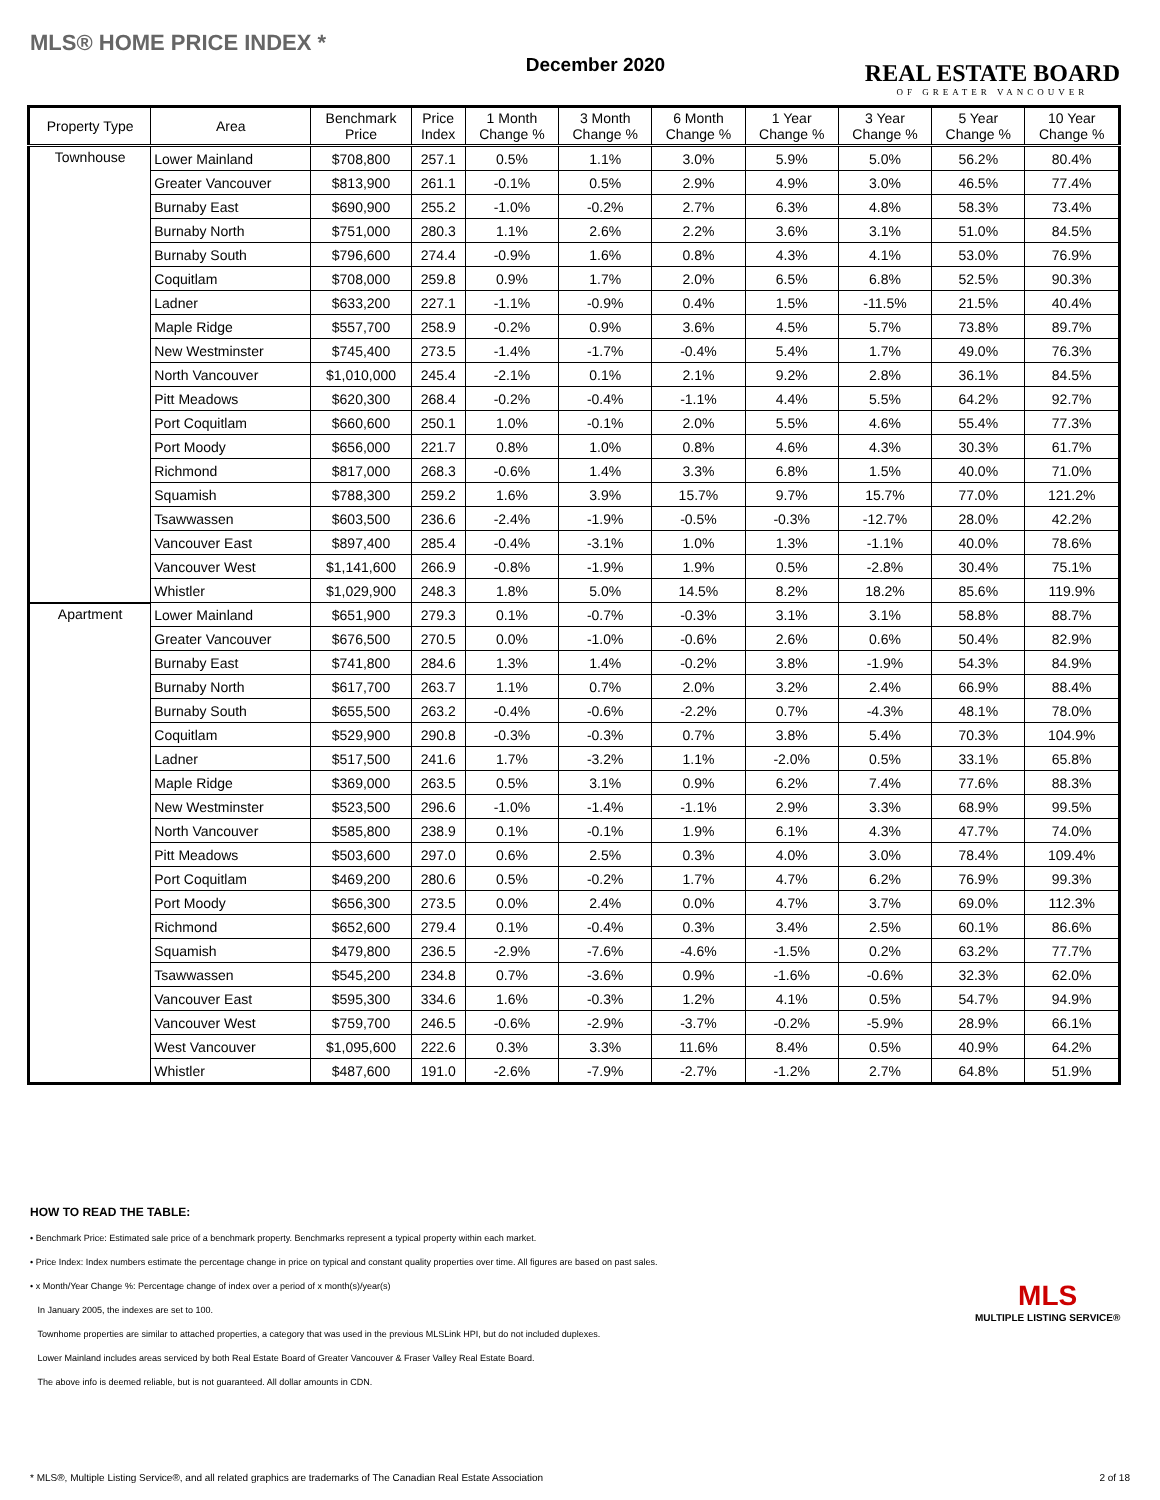MLS® HOME PRICE INDEX *
December 2020
REAL ESTATE BOARD
OF GREATER VANCOUVER
| Property Type | Area | Benchmark Price | Price Index | 1 Month Change % | 3 Month Change % | 6 Month Change % | 1 Year Change % | 3 Year Change % | 5 Year Change % | 10 Year Change % |
| --- | --- | --- | --- | --- | --- | --- | --- | --- | --- | --- |
| Townhouse | Lower Mainland | $708,800 | 257.1 | 0.5% | 1.1% | 3.0% | 5.9% | 5.0% | 56.2% | 80.4% |
| | Greater Vancouver | $813,900 | 261.1 | -0.1% | 0.5% | 2.9% | 4.9% | 3.0% | 46.5% | 77.4% |
| | Burnaby East | $690,900 | 255.2 | -1.0% | -0.2% | 2.7% | 6.3% | 4.8% | 58.3% | 73.4% |
| | Burnaby North | $751,000 | 280.3 | 1.1% | 2.6% | 2.2% | 3.6% | 3.1% | 51.0% | 84.5% |
| | Burnaby South | $796,600 | 274.4 | -0.9% | 1.6% | 0.8% | 4.3% | 4.1% | 53.0% | 76.9% |
| | Coquitlam | $708,000 | 259.8 | 0.9% | 1.7% | 2.0% | 6.5% | 6.8% | 52.5% | 90.3% |
| | Ladner | $633,200 | 227.1 | -1.1% | -0.9% | 0.4% | 1.5% | -11.5% | 21.5% | 40.4% |
| | Maple Ridge | $557,700 | 258.9 | -0.2% | 0.9% | 3.6% | 4.5% | 5.7% | 73.8% | 89.7% |
| | New Westminster | $745,400 | 273.5 | -1.4% | -1.7% | -0.4% | 5.4% | 1.7% | 49.0% | 76.3% |
| | North Vancouver | $1,010,000 | 245.4 | -2.1% | 0.1% | 2.1% | 9.2% | 2.8% | 36.1% | 84.5% |
| | Pitt Meadows | $620,300 | 268.4 | -0.2% | -0.4% | -1.1% | 4.4% | 5.5% | 64.2% | 92.7% |
| | Port Coquitlam | $660,600 | 250.1 | 1.0% | -0.1% | 2.0% | 5.5% | 4.6% | 55.4% | 77.3% |
| | Port Moody | $656,000 | 221.7 | 0.8% | 1.0% | 0.8% | 4.6% | 4.3% | 30.3% | 61.7% |
| | Richmond | $817,000 | 268.3 | -0.6% | 1.4% | 3.3% | 6.8% | 1.5% | 40.0% | 71.0% |
| | Squamish | $788,300 | 259.2 | 1.6% | 3.9% | 15.7% | 9.7% | 15.7% | 77.0% | 121.2% |
| | Tsawwassen | $603,500 | 236.6 | -2.4% | -1.9% | -0.5% | -0.3% | -12.7% | 28.0% | 42.2% |
| | Vancouver East | $897,400 | 285.4 | -0.4% | -3.1% | 1.0% | 1.3% | -1.1% | 40.0% | 78.6% |
| | Vancouver West | $1,141,600 | 266.9 | -0.8% | -1.9% | 1.9% | 0.5% | -2.8% | 30.4% | 75.1% |
| | Whistler | $1,029,900 | 248.3 | 1.8% | 5.0% | 14.5% | 8.2% | 18.2% | 85.6% | 119.9% |
| Apartment | Lower Mainland | $651,900 | 279.3 | 0.1% | -0.7% | -0.3% | 3.1% | 3.1% | 58.8% | 88.7% |
| | Greater Vancouver | $676,500 | 270.5 | 0.0% | -1.0% | -0.6% | 2.6% | 0.6% | 50.4% | 82.9% |
| | Burnaby East | $741,800 | 284.6 | 1.3% | 1.4% | -0.2% | 3.8% | -1.9% | 54.3% | 84.9% |
| | Burnaby North | $617,700 | 263.7 | 1.1% | 0.7% | 2.0% | 3.2% | 2.4% | 66.9% | 88.4% |
| | Burnaby South | $655,500 | 263.2 | -0.4% | -0.6% | -2.2% | 0.7% | -4.3% | 48.1% | 78.0% |
| | Coquitlam | $529,900 | 290.8 | -0.3% | -0.3% | 0.7% | 3.8% | 5.4% | 70.3% | 104.9% |
| | Ladner | $517,500 | 241.6 | 1.7% | -3.2% | 1.1% | -2.0% | 0.5% | 33.1% | 65.8% |
| | Maple Ridge | $369,000 | 263.5 | 0.5% | 3.1% | 0.9% | 6.2% | 7.4% | 77.6% | 88.3% |
| | New Westminster | $523,500 | 296.6 | -1.0% | -1.4% | -1.1% | 2.9% | 3.3% | 68.9% | 99.5% |
| | North Vancouver | $585,800 | 238.9 | 0.1% | -0.1% | 1.9% | 6.1% | 4.3% | 47.7% | 74.0% |
| | Pitt Meadows | $503,600 | 297.0 | 0.6% | 2.5% | 0.3% | 4.0% | 3.0% | 78.4% | 109.4% |
| | Port Coquitlam | $469,200 | 280.6 | 0.5% | -0.2% | 1.7% | 4.7% | 6.2% | 76.9% | 99.3% |
| | Port Moody | $656,300 | 273.5 | 0.0% | 2.4% | 0.0% | 4.7% | 3.7% | 69.0% | 112.3% |
| | Richmond | $652,600 | 279.4 | 0.1% | -0.4% | 0.3% | 3.4% | 2.5% | 60.1% | 86.6% |
| | Squamish | $479,800 | 236.5 | -2.9% | -7.6% | -4.6% | -1.5% | 0.2% | 63.2% | 77.7% |
| | Tsawwassen | $545,200 | 234.8 | 0.7% | -3.6% | 0.9% | -1.6% | -0.6% | 32.3% | 62.0% |
| | Vancouver East | $595,300 | 334.6 | 1.6% | -0.3% | 1.2% | 4.1% | 0.5% | 54.7% | 94.9% |
| | Vancouver West | $759,700 | 246.5 | -0.6% | -2.9% | -3.7% | -0.2% | -5.9% | 28.9% | 66.1% |
| | West Vancouver | $1,095,600 | 222.6 | 0.3% | 3.3% | 11.6% | 8.4% | 0.5% | 40.9% | 64.2% |
| | Whistler | $487,600 | 191.0 | -2.6% | -7.9% | -2.7% | -1.2% | 2.7% | 64.8% | 51.9% |
HOW TO READ THE TABLE:
• Benchmark Price: Estimated sale price of a benchmark property. Benchmarks represent a typical property within each market.
• Price Index: Index numbers estimate the percentage change in price on typical and constant quality properties over time. All figures are based on past sales.
• x Month/Year Change %: Percentage change of index over a period of x month(s)/year(s)
In January 2005, the indexes are set to 100.
Townhome properties are similar to attached properties, a category that was used in the previous MLSLink HPI, but do not included duplexes.
Lower Mainland includes areas serviced by both Real Estate Board of Greater Vancouver & Fraser Valley Real Estate Board.
The above info is deemed reliable, but is not guaranteed. All dollar amounts in CDN.
MLS
MULTIPLE LISTING SERVICE®
* MLS®, Multiple Listing Service®, and all related graphics are trademarks of The Canadian Real Estate Association 2 of 18